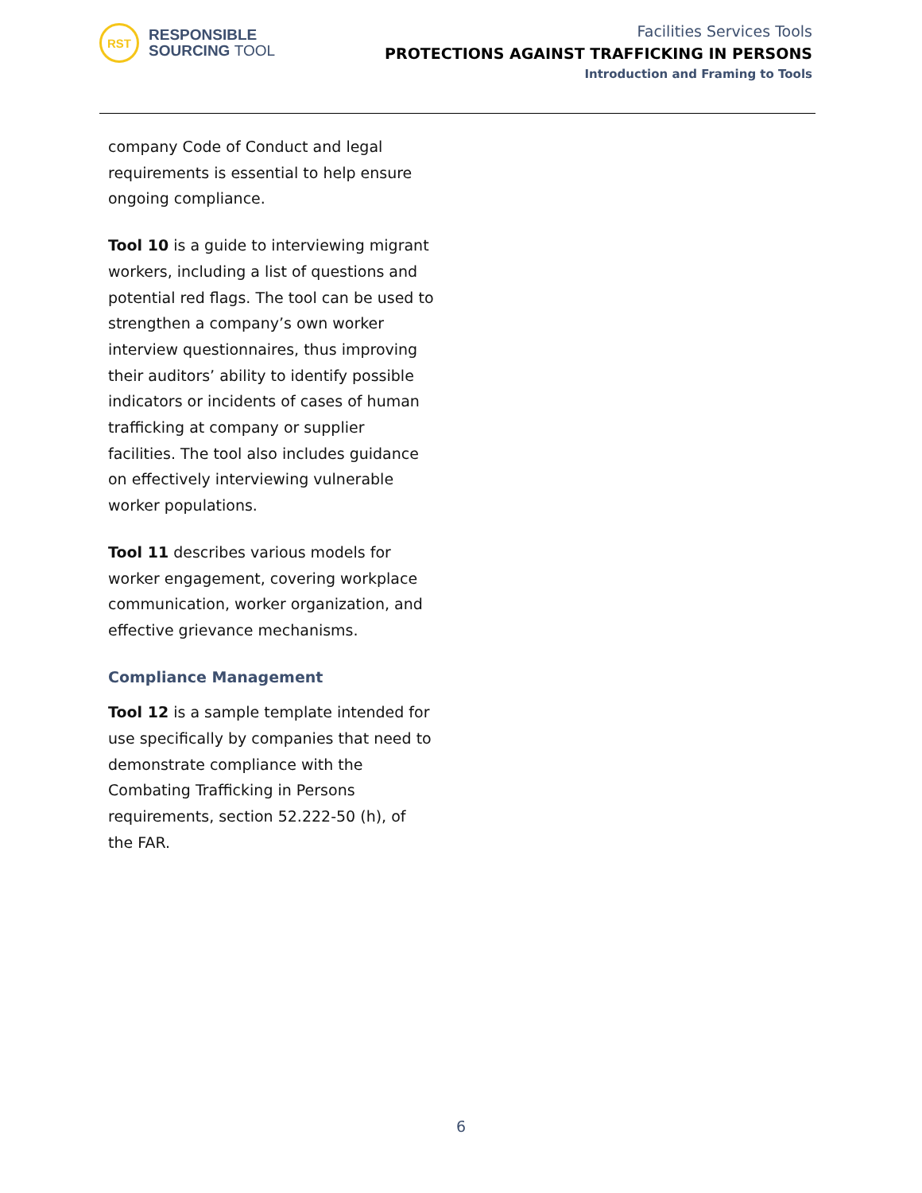RST
RESPONSIBLE
SOURCING TOOL
Facilities Services Tools
PROTECTIONS AGAINST TRAFFICKING IN PERSONS
Introduction and Framing to Tools
company Code of Conduct and legal requirements is essential to help ensure ongoing compliance.
Tool 10 is a guide to interviewing migrant workers, including a list of questions and potential red flags. The tool can be used to strengthen a company’s own worker interview questionnaires, thus improving their auditors’ ability to identify possible indicators or incidents of cases of human trafficking at company or supplier facilities. The tool also includes guidance on effectively interviewing vulnerable worker populations.
Tool 11 describes various models for worker engagement, covering workplace communication, worker organization, and effective grievance mechanisms.
Compliance Management
Tool 12 is a sample template intended for use specifically by companies that need to demonstrate compliance with the Combating Trafficking in Persons requirements, section 52.222-50 (h), of the FAR.
6